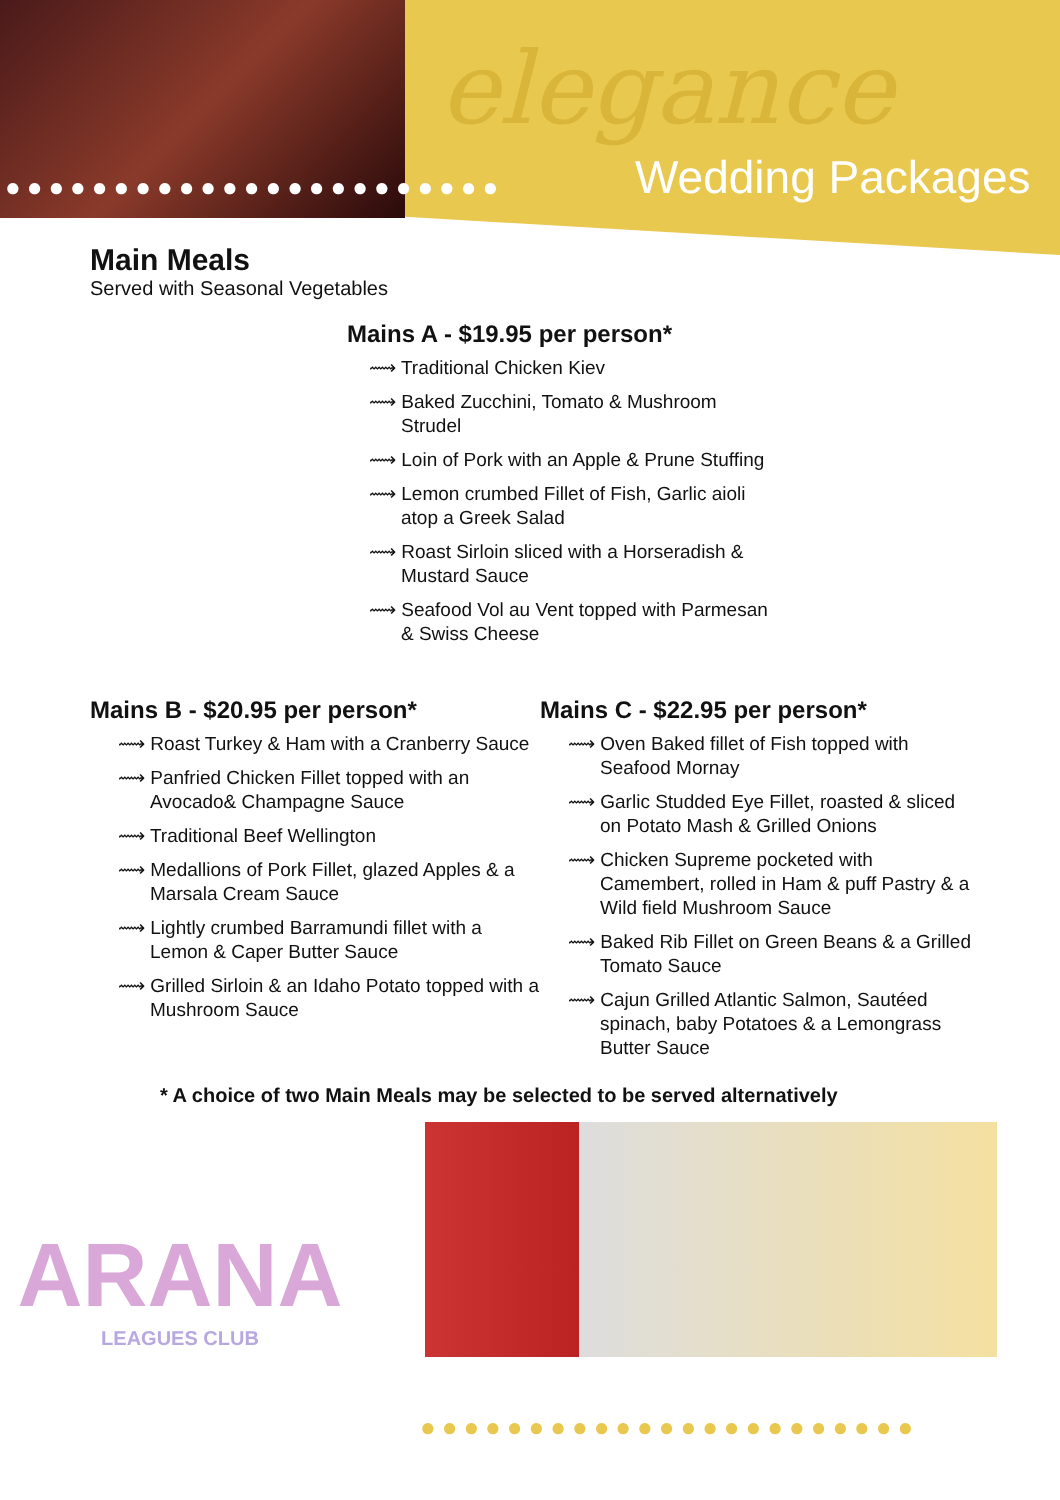elegance
●●●●●●●●●●●●●●●●●●●●●●● Wedding Packages
Main Meals
Served with Seasonal Vegetables
Mains A - $19.95 per person*
⟿ Traditional Chicken Kiev
⟿ Baked Zucchini, Tomato & Mushroom Strudel
⟿ Loin of Pork with an Apple & Prune Stuffing
⟿ Lemon crumbed Fillet of Fish, Garlic aioli atop a Greek Salad
⟿ Roast Sirloin sliced with a Horseradish & Mustard Sauce
⟿ Seafood Vol au Vent topped with Parmesan & Swiss Cheese
Mains B - $20.95 per person*
⟿ Roast Turkey & Ham with a Cranberry Sauce
⟿ Panfried Chicken Fillet topped with an Avocado& Champagne Sauce
⟿ Traditional Beef Wellington
⟿ Medallions of Pork Fillet, glazed Apples & a Marsala Cream Sauce
⟿ Lightly crumbed Barramundi fillet with a Lemon & Caper Butter Sauce
⟿ Grilled Sirloin & an Idaho Potato topped with a Mushroom Sauce
Mains C - $22.95 per person*
⟿ Oven Baked fillet of Fish topped with Seafood Mornay
⟿ Garlic Studded Eye Fillet, roasted & sliced on Potato Mash & Grilled Onions
⟿ Chicken Supreme pocketed with Camembert, rolled in Ham & puff Pastry & a Wild field Mushroom Sauce
⟿ Baked Rib Fillet on Green Beans & a Grilled Tomato Sauce
⟿ Cajun Grilled Atlantic Salmon, Sautéed spinach, baby Potatoes & a Lemongrass Butter Sauce
* A choice of two Main Meals may be selected to be served alternatively
ARANA
LEAGUES CLUB
●●●●●●●●●●●●●●●●●●●●●●●